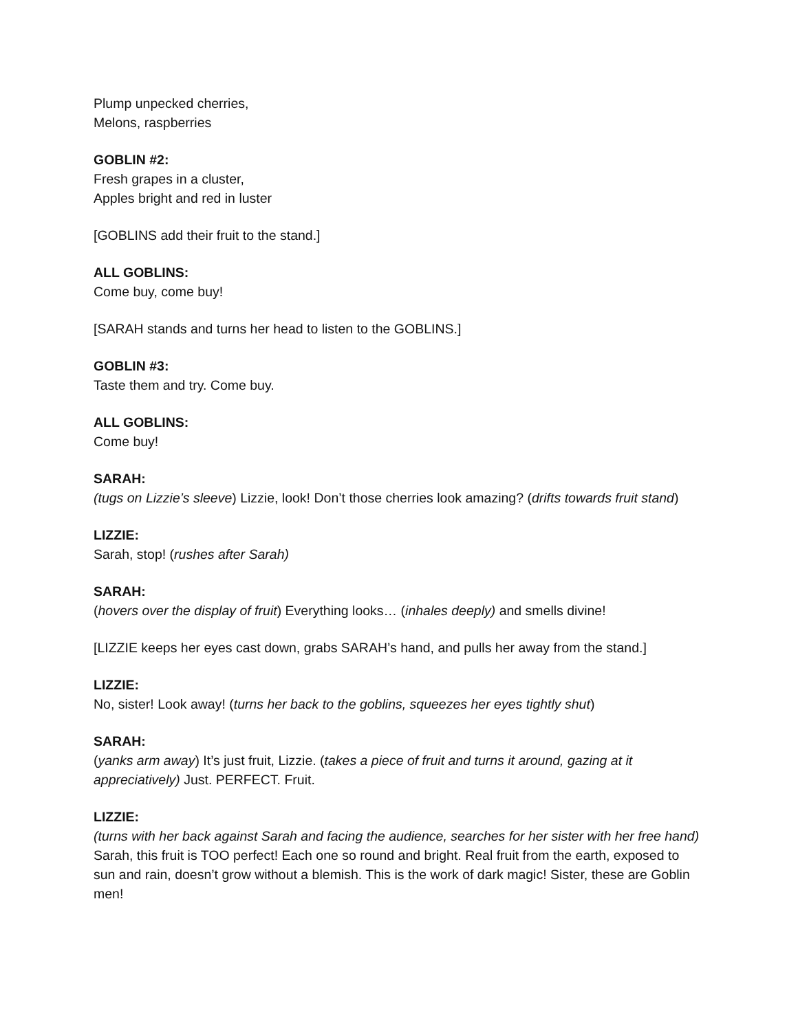Plump unpecked cherries,
Melons, raspberries
GOBLIN #2:
Fresh grapes in a cluster,
Apples bright and red in luster
[GOBLINS add their fruit to the stand.]
ALL GOBLINS:
Come buy, come buy!
[SARAH stands and turns her head to listen to the GOBLINS.]
GOBLIN #3:
Taste them and try. Come buy.
ALL GOBLINS:
Come buy!
SARAH:
(tugs on Lizzie’s sleeve) Lizzie, look! Don’t those cherries look amazing? (drifts towards fruit stand)
LIZZIE:
Sarah, stop! (rushes after Sarah)
SARAH:
(hovers over the display of fruit) Everything looks… (inhales deeply) and smells divine!
[LIZZIE keeps her eyes cast down, grabs SARAH’s hand, and pulls her away from the stand.]
LIZZIE:
No, sister! Look away! (turns her back to the goblins, squeezes her eyes tightly shut)
SARAH:
(yanks arm away) It’s just fruit, Lizzie. (takes a piece of fruit and turns it around, gazing at it appreciatively) Just. PERFECT. Fruit.
LIZZIE:
(turns with her back against Sarah and facing the audience, searches for her sister with her free hand) Sarah, this fruit is TOO perfect! Each one so round and bright. Real fruit from the earth, exposed to sun and rain, doesn’t grow without a blemish. This is the work of dark magic! Sister, these are Goblin men!